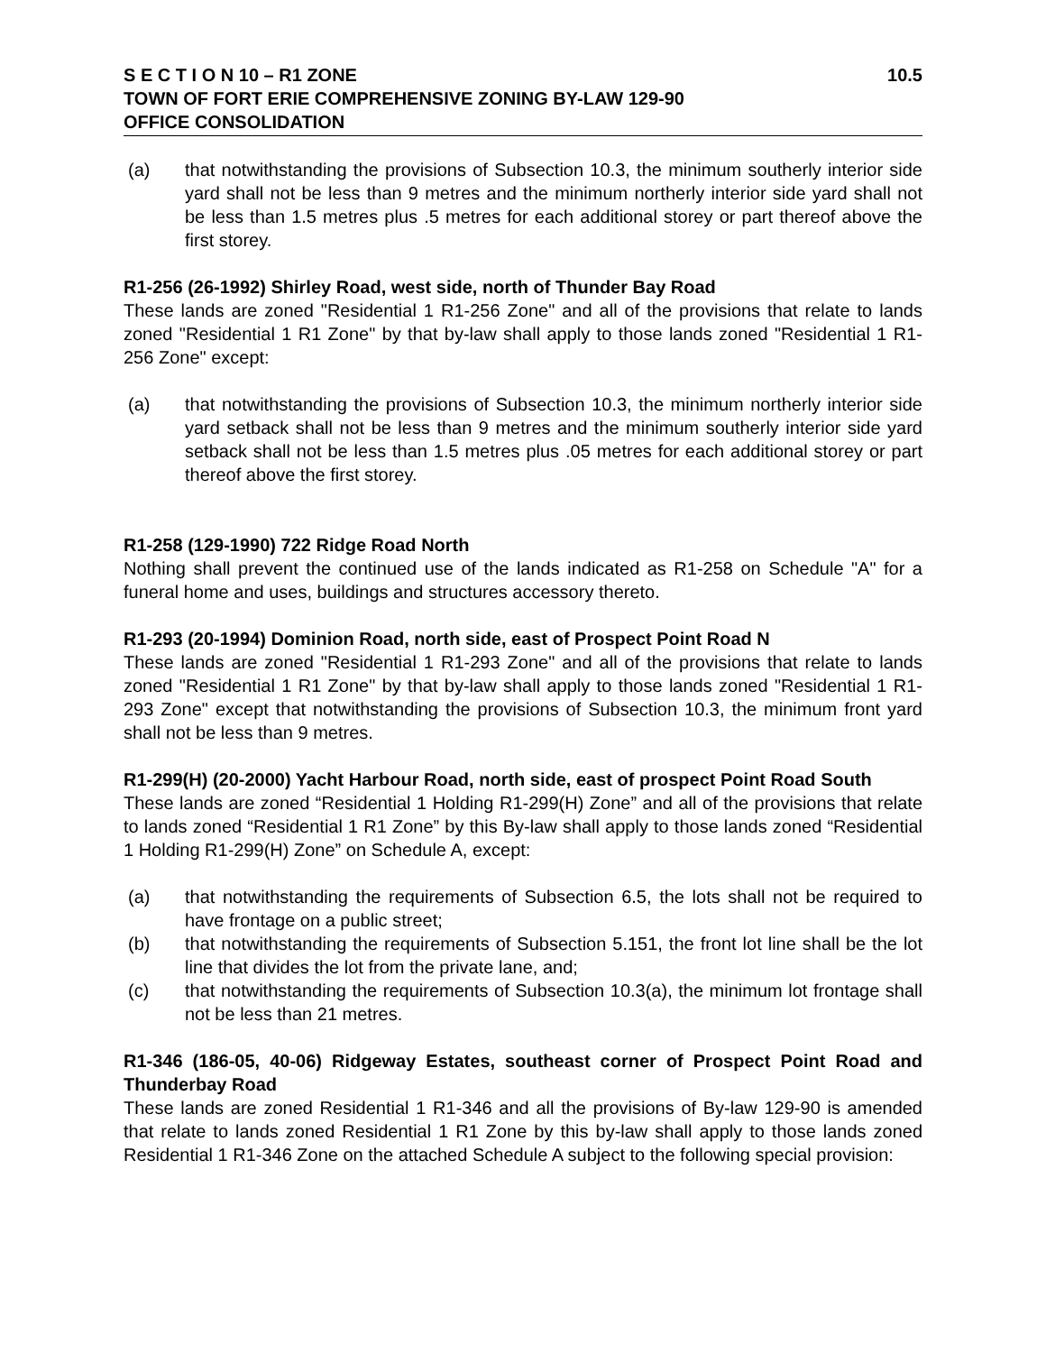S E C T I O N 10 – R1 ZONE 10.5
TOWN OF FORT ERIE COMPREHENSIVE ZONING BY-LAW 129-90
OFFICE CONSOLIDATION
(a) that notwithstanding the provisions of Subsection 10.3, the minimum southerly interior side yard shall not be less than 9 metres and the minimum northerly interior side yard shall not be less than 1.5 metres plus .5 metres for each additional storey or part thereof above the first storey.
R1-256 (26-1992) Shirley Road, west side, north of Thunder Bay Road
These lands are zoned "Residential 1 R1-256 Zone" and all of the provisions that relate to lands zoned "Residential 1 R1 Zone" by that by-law shall apply to those lands zoned "Residential 1 R1-256 Zone" except:
(a) that notwithstanding the provisions of Subsection 10.3, the minimum northerly interior side yard setback shall not be less than 9 metres and the minimum southerly interior side yard setback shall not be less than 1.5 metres plus .05 metres for each additional storey or part thereof above the first storey.
R1-258 (129-1990) 722 Ridge Road North
Nothing shall prevent the continued use of the lands indicated as R1-258 on Schedule "A" for a funeral home and uses, buildings and structures accessory thereto.
R1-293 (20-1994) Dominion Road, north side, east of Prospect Point Road N
These lands are zoned "Residential 1 R1-293 Zone" and all of the provisions that relate to lands zoned "Residential 1 R1 Zone" by that by-law shall apply to those lands zoned "Residential 1 R1-293 Zone" except that notwithstanding the provisions of Subsection 10.3, the minimum front yard shall not be less than 9 metres.
R1-299(H) (20-2000) Yacht Harbour Road, north side, east of prospect Point Road South
These lands are zoned “Residential 1 Holding R1-299(H) Zone” and all of the provisions that relate to lands zoned “Residential 1 R1 Zone” by this By-law shall apply to those lands zoned “Residential 1 Holding R1-299(H) Zone” on Schedule A, except:
(a) that notwithstanding the requirements of Subsection 6.5, the lots shall not be required to have frontage on a public street;
(b) that notwithstanding the requirements of Subsection 5.151, the front lot line shall be the lot line that divides the lot from the private lane, and;
(c) that notwithstanding the requirements of Subsection 10.3(a), the minimum lot frontage shall not be less than 21 metres.
R1-346 (186-05, 40-06) Ridgeway Estates, southeast corner of Prospect Point Road and Thunderbay Road
These lands are zoned Residential 1 R1-346 and all the provisions of By-law 129-90 is amended that relate to lands zoned Residential 1 R1 Zone by this by-law shall apply to those lands zoned Residential 1 R1-346 Zone on the attached Schedule A subject to the following special provision: